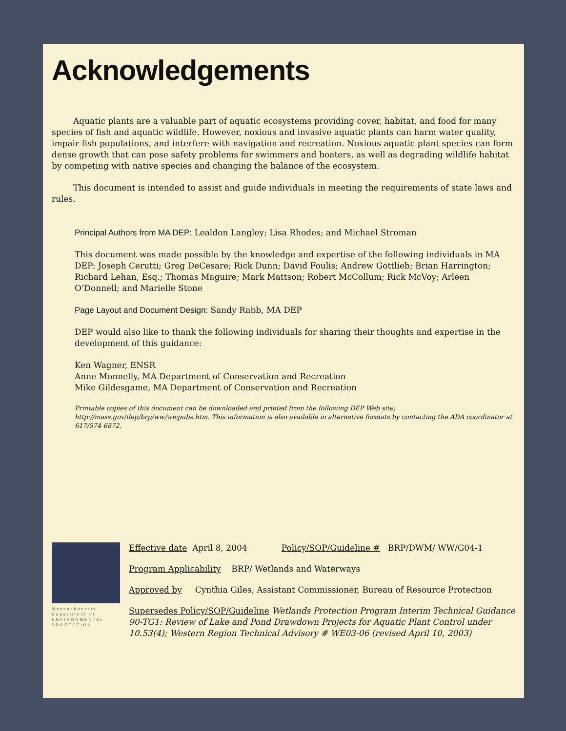Acknowledgements
Aquatic plants are a valuable part of aquatic ecosystems providing cover, habitat, and food for many species of fish and aquatic wildlife. However, noxious and invasive aquatic plants can harm water quality, impair fish populations, and interfere with navigation and recreation. Noxious aquatic plant species can form dense growth that can pose safety problems for swimmers and boaters, as well as degrading wildlife habitat by competing with native species and changing the balance of the ecosystem.
This document is intended to assist and guide individuals in meeting the requirements of state laws and rules.
Principal Authors from MA DEP: Lealdon Langley; Lisa Rhodes; and Michael Stroman
This document was made possible by the knowledge and expertise of the following individuals in MA DEP: Joseph Cerutti; Greg DeCesare; Rick Dunn; David Foulis; Andrew Gottlieb; Brian Harrington; Richard Lehan, Esq.; Thomas Maguire; Mark Mattson; Robert McCollum; Rick McVoy; Arleen O’Donnell; and Marielle Stone
Page Layout and Document Design: Sandy Rabb, MA DEP
DEP would also like to thank the following individuals for sharing their thoughts and expertise in the development of this guidance:
Ken Wagner, ENSR
Anne Monnelly, MA Department of Conservation and Recreation
Mike Gildesgame, MA Department of Conservation and Recreation
Printable copies of this document can be downloaded and printed from the following DEP Web site; http://mass.gov/dep/brp/ww/wwpubs.htm. This information is also available in alternative formats by contacting the ADA coordinator at 617/574-6872.
Massachusetts Department of ENVIRONMENTAL PROTECTION
Effective date April 8, 2004 Policy/SOP/Guideline # BRP/DWM/ WW/G04-1
Program Applicability BRP/ Wetlands and Waterways
Approved by Cynthia Giles, Assistant Commissioner, Bureau of Resource Protection
Supersedes Policy/SOP/Guideline Wetlands Protection Program Interim Technical Guidance 90-TG1: Review of Lake and Pond Drawdown Projects for Aquatic Plant Control under 10.53(4); Western Region Technical Advisory # WE03-06 (revised April 10, 2003)